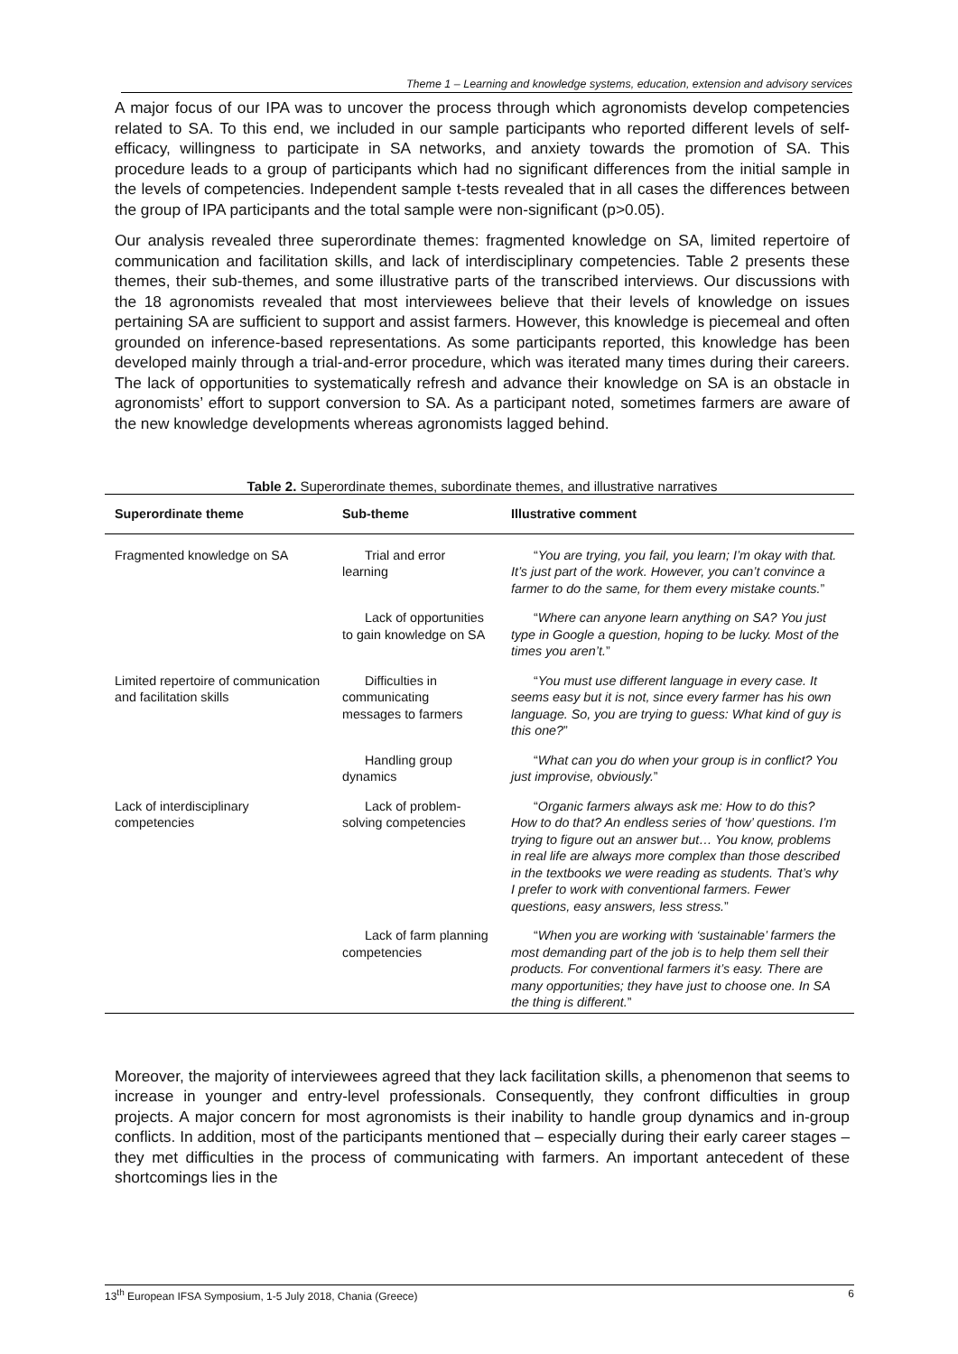Theme 1 – Learning and knowledge systems, education, extension and advisory services
A major focus of our IPA was to uncover the process through which agronomists develop competencies related to SA. To this end, we included in our sample participants who reported different levels of self-efficacy, willingness to participate in SA networks, and anxiety towards the promotion of SA. This procedure leads to a group of participants which had no significant differences from the initial sample in the levels of competencies. Independent sample t-tests revealed that in all cases the differences between the group of IPA participants and the total sample were non-significant (p>0.05).
Our analysis revealed three superordinate themes: fragmented knowledge on SA, limited repertoire of communication and facilitation skills, and lack of interdisciplinary competencies. Table 2 presents these themes, their sub-themes, and some illustrative parts of the transcribed interviews. Our discussions with the 18 agronomists revealed that most interviewees believe that their levels of knowledge on issues pertaining SA are sufficient to support and assist farmers. However, this knowledge is piecemeal and often grounded on inference-based representations. As some participants reported, this knowledge has been developed mainly through a trial-and-error procedure, which was iterated many times during their careers. The lack of opportunities to systematically refresh and advance their knowledge on SA is an obstacle in agronomists’ effort to support conversion to SA. As a participant noted, sometimes farmers are aware of the new knowledge developments whereas agronomists lagged behind.
Table 2. Superordinate themes, subordinate themes, and illustrative narratives
| Superordinate theme | Sub-theme | Illustrative comment |
| --- | --- | --- |
| Fragmented knowledge on SA | Trial and error learning | “ You are trying, you fail, you learn; I’m okay with that. It’s just part of the work. However, you can’t convince a farmer to do the same, for them every mistake counts. ” |
| | Lack of opportunities to gain knowledge on SA | “ Where can anyone learn anything on SA? You just type in Google a question, hoping to be lucky. Most of the times you aren’t. ” |
| Limited repertoire of communication and facilitation skills | Difficulties in communicating messages to farmers | “ You must use different language in every case. It seems easy but it is not, since every farmer has his own language. So, you are trying to guess: What kind of guy is this one? ” |
| | Handling group dynamics | “ What can you do when your group is in conflict? You just improvise, obviously. ” |
| Lack of interdisciplinary competencies | Lack of problem-solving competencies | “ Organic farmers always ask me: How to do this? How to do that? An endless series of ‘how’ questions. I’m trying to figure out an answer but… You know, problems in real life are always more complex than those described in the textbooks we were reading as students. That’s why I prefer to work with conventional farmers. Fewer questions, easy answers, less stress. ” |
| | Lack of farm planning competencies | “ When you are working with ‘sustainable’ farmers the most demanding part of the job is to help them sell their products. For conventional farmers it’s easy. There are many opportunities; they have just to choose one. In SA the thing is different. ” |
Moreover, the majority of interviewees agreed that they lack facilitation skills, a phenomenon that seems to increase in younger and entry-level professionals. Consequently, they confront difficulties in group projects. A major concern for most agronomists is their inability to handle group dynamics and in-group conflicts. In addition, most of the participants mentioned that – especially during their early career stages – they met difficulties in the process of communicating with farmers. An important antecedent of these shortcomings lies in the
13<sup>th</sup> European IFSA Symposium, 1-5 July 2018, Chania (Greece) 6